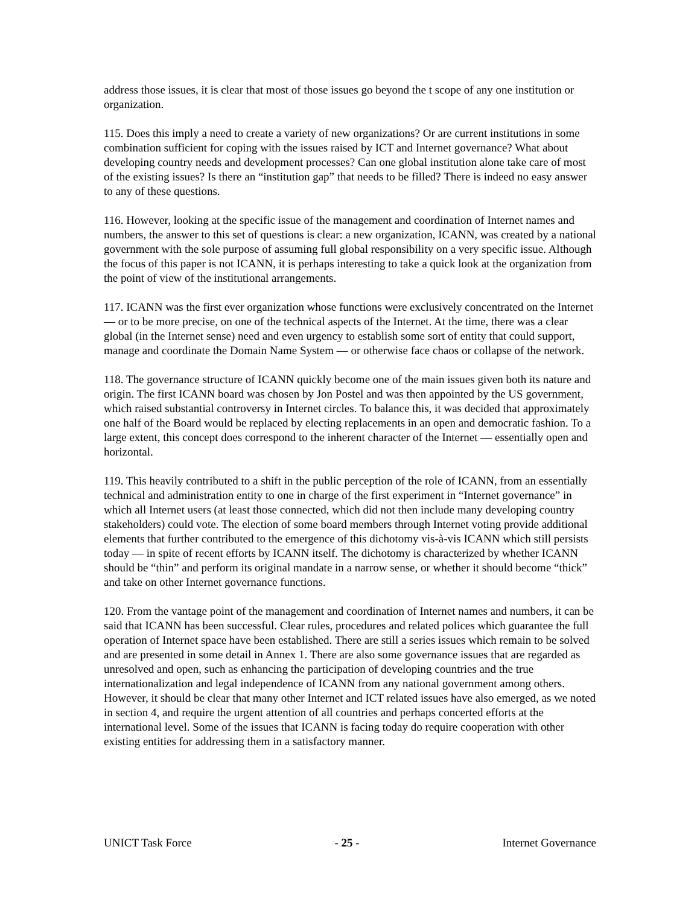address those issues, it is clear that most of those issues go beyond the t scope of any one institution or organization.
115. Does this imply a need to create a variety of new organizations? Or are current institutions in some combination sufficient for coping with the issues raised by ICT and Internet governance? What about developing country needs and development processes? Can one global institution alone take care of most of the existing issues? Is there an “institution gap” that needs to be filled? There is indeed no easy answer to any of these questions.
116. However, looking at the specific issue of the management and coordination of Internet names and numbers, the answer to this set of questions is clear: a new organization, ICANN, was created by a national government with the sole purpose of assuming full global responsibility on a very specific issue. Although the focus of this paper is not ICANN, it is perhaps interesting to take a quick look at the organization from the point of view of the institutional arrangements.
117. ICANN was the first ever organization whose functions were exclusively concentrated on the Internet — or to be more precise, on one of the technical aspects of the Internet. At the time, there was a clear global (in the Internet sense) need and even urgency to establish some sort of entity that could support, manage and coordinate the Domain Name System — or otherwise face chaos or collapse of the network.
118. The governance structure of ICANN quickly become one of the main issues given both its nature and origin. The first ICANN board was chosen by Jon Postel and was then appointed by the US government, which raised substantial controversy in Internet circles. To balance this, it was decided that approximately one half of the Board would be replaced by electing replacements in an open and democratic fashion. To a large extent, this concept does correspond to the inherent character of the Internet — essentially open and horizontal.
119. This heavily contributed to a shift in the public perception of the role of ICANN, from an essentially technical and administration entity to one in charge of the first experiment in “Internet governance” in which all Internet users (at least those connected, which did not then include many developing country stakeholders) could vote. The election of some board members through Internet voting provide additional elements that further contributed to the emergence of this dichotomy vis-à-vis ICANN which still persists today — in spite of recent efforts by ICANN itself. The dichotomy is characterized by whether ICANN should be “thin” and perform its original mandate in a narrow sense, or whether it should become “thick” and take on other Internet governance functions.
120. From the vantage point of the management and coordination of Internet names and numbers, it can be said that ICANN has been successful. Clear rules, procedures and related polices which guarantee the full operation of Internet space have been established. There are still a series issues which remain to be solved and are presented in some detail in Annex 1. There are also some governance issues that are regarded as unresolved and open, such as enhancing the participation of developing countries and the true internationalization and legal independence of ICANN from any national government among others. However, it should be clear that many other Internet and ICT related issues have also emerged, as we noted in section 4, and require the urgent attention of all countries and perhaps concerted efforts at the international level. Some of the issues that ICANN is facing today do require cooperation with other existing entities for addressing them in a satisfactory manner.
UNICT Task Force - 25 - Internet Governance